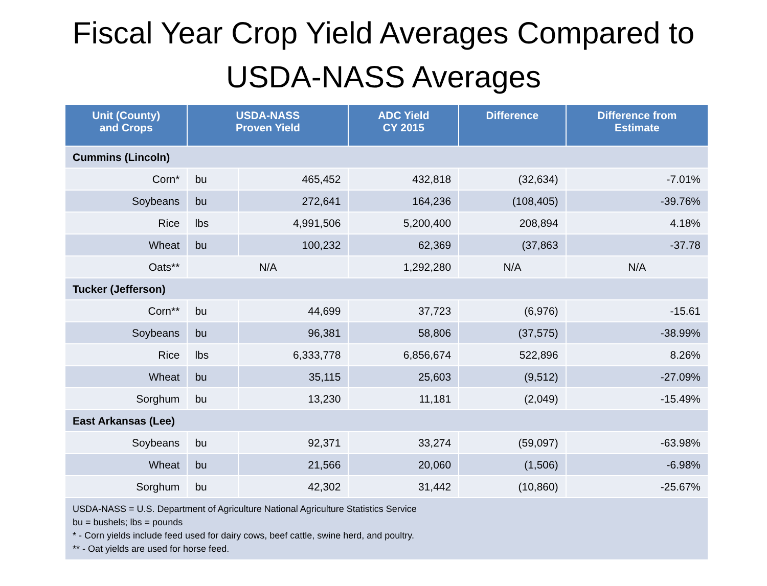Fiscal Year Crop Yield Averages Compared to
USDA-NASS Averages
| Unit (County) and Crops | USDA-NASS Proven Yield | | ADC Yield CY 2015 | Difference | Difference from Estimate |
| --- | --- | --- | --- | --- | --- |
| Cummins (Lincoln) | | | | | |
| Corn* | bu | 465,452 | 432,818 | (32,634) | -7.01% |
| Soybeans | bu | 272,641 | 164,236 | (108,405) | -39.76% |
| Rice | lbs | 4,991,506 | 5,200,400 | 208,894 | 4.18% |
| Wheat | bu | 100,232 | 62,369 | (37,863 | -37.78 |
| Oats** | N/A | | 1,292,280 | N/A | N/A |
| Tucker (Jefferson) | | | | | |
| Corn** | bu | 44,699 | 37,723 | (6,976) | -15.61 |
| Soybeans | bu | 96,381 | 58,806 | (37,575) | -38.99% |
| Rice | lbs | 6,333,778 | 6,856,674 | 522,896 | 8.26% |
| Wheat | bu | 35,115 | 25,603 | (9,512) | -27.09% |
| Sorghum | bu | 13,230 | 11,181 | (2,049) | -15.49% |
| East Arkansas (Lee) | | | | | |
| Soybeans | bu | 92,371 | 33,274 | (59,097) | -63.98% |
| Wheat | bu | 21,566 | 20,060 | (1,506) | -6.98% |
| Sorghum | bu | 42,302 | 31,442 | (10,860) | -25.67% |
| USDA-NASS = U.S. Department of Agriculture National Agriculture Statistics Service bu = bushels; lbs = pounds * - Corn yields include feed used for dairy cows, beef cattle, swine herd, and poultry. ** - Oat yields are used for horse feed. | | | | | |